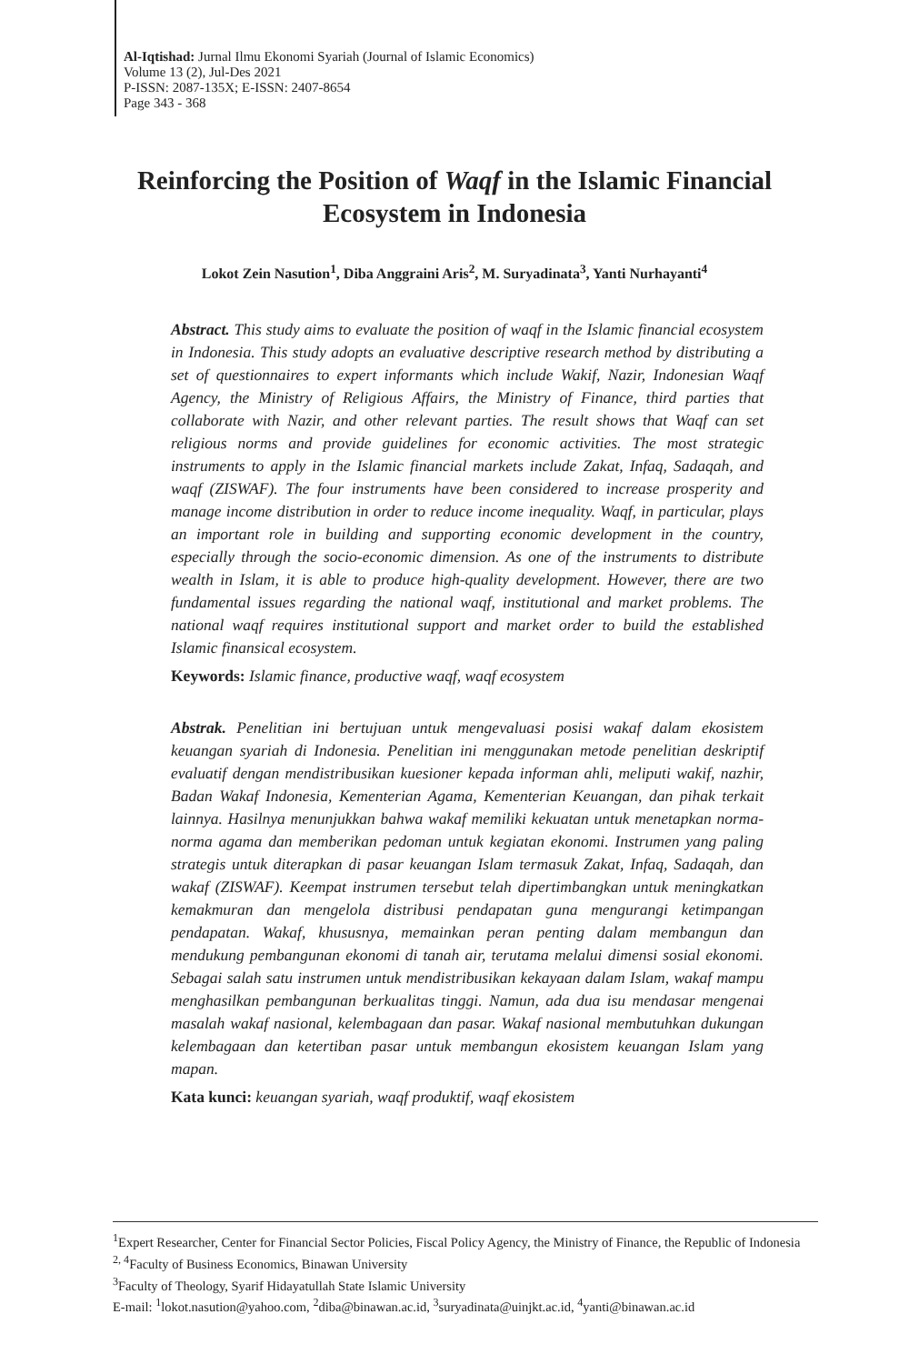Al-Iqtishad: Jurnal Ilmu Ekonomi Syariah (Journal of Islamic Economics)
Volume 13 (2), Jul-Des 2021
P-ISSN: 2087-135X; E-ISSN: 2407-8654
Page 343 - 368
Reinforcing the Position of Waqf in the Islamic Financial Ecosystem in Indonesia
Lokot Zein Nasution<sup>1</sup>, Diba Anggraini Aris<sup>2</sup>, M. Suryadinata<sup>3</sup>, Yanti Nurhayanti<sup>4</sup>
Abstract. This study aims to evaluate the position of waqf in the Islamic financial ecosystem in Indonesia. This study adopts an evaluative descriptive research method by distributing a set of questionnaires to expert informants which include Wakif, Nazir, Indonesian Waqf Agency, the Ministry of Religious Affairs, the Ministry of Finance, third parties that collaborate with Nazir, and other relevant parties. The result shows that Waqf can set religious norms and provide guidelines for economic activities. The most strategic instruments to apply in the Islamic financial markets include Zakat, Infaq, Sadaqah, and waqf (ZISWAF). The four instruments have been considered to increase prosperity and manage income distribution in order to reduce income inequality. Waqf, in particular, plays an important role in building and supporting economic development in the country, especially through the socio-economic dimension. As one of the instruments to distribute wealth in Islam, it is able to produce high-quality development. However, there are two fundamental issues regarding the national waqf, institutional and market problems. The national waqf requires institutional support and market order to build the established Islamic finansical ecosystem.
Keywords: Islamic finance, productive waqf, waqf ecosystem
Abstrak. Penelitian ini bertujuan untuk mengevaluasi posisi wakaf dalam ekosistem keuangan syariah di Indonesia. Penelitian ini menggunakan metode penelitian deskriptif evaluatif dengan mendistribusikan kuesioner kepada informan ahli, meliputi wakif, nazhir, Badan Wakaf Indonesia, Kementerian Agama, Kementerian Keuangan, dan pihak terkait lainnya. Hasilnya menunjukkan bahwa wakaf memiliki kekuatan untuk menetapkan norma-norma agama dan memberikan pedoman untuk kegiatan ekonomi. Instrumen yang paling strategis untuk diterapkan di pasar keuangan Islam termasuk Zakat, Infaq, Sadaqah, dan wakaf (ZISWAF). Keempat instrumen tersebut telah dipertimbangkan untuk meningkatkan kemakmuran dan mengelola distribusi pendapatan guna mengurangi ketimpangan pendapatan. Wakaf, khususnya, memainkan peran penting dalam membangun dan mendukung pembangunan ekonomi di tanah air, terutama melalui dimensi sosial ekonomi. Sebagai salah satu instrumen untuk mendistribusikan kekayaan dalam Islam, wakaf mampu menghasilkan pembangunan berkualitas tinggi. Namun, ada dua isu mendasar mengenai masalah wakaf nasional, kelembagaan dan pasar. Wakaf nasional membutuhkan dukungan kelembagaan dan ketertiban pasar untuk membangun ekosistem keuangan Islam yang mapan.
Kata kunci: keuangan syariah, waqf produktif, waqf ekosistem
<sup>1</sup> Expert Researcher, Center for Financial Sector Policies, Fiscal Policy Agency, the Ministry of Finance, the Republic of Indonesia
<sup>2, 4</sup>Faculty of Business Economics, Binawan University
<sup>3</sup> Faculty of Theology, Syarif Hidayatullah State Islamic University
E-mail: <sup>1</sup>lokot.nasution@yahoo.com, <sup>2</sup>diba@binawan.ac.id, <sup>3</sup>suryadinata@uinjkt.ac.id, <sup>4</sup>yanti@binawan.ac.id